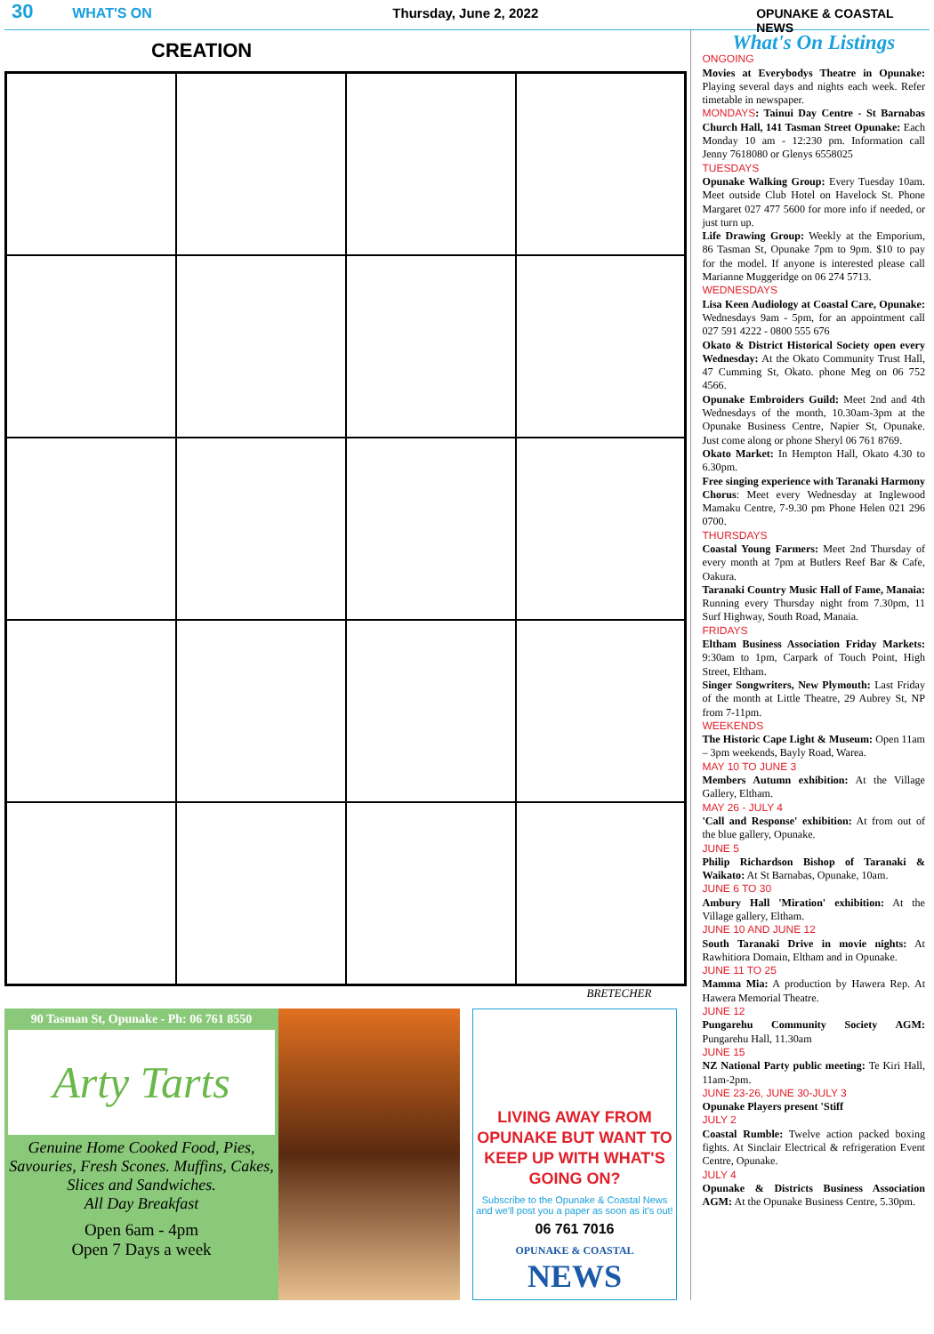30 WHAT'S ON Thursday, June 2, 2022 OPUNAKE & COASTAL NEWS
CREATION
BRETECHER
90 Tasman St, Opunake - Ph: 06 761 8550
Arty Tarts
Genuine Home Cooked Food, Pies, Savouries, Fresh Scones. Muffins, Cakes, Slices and Sandwiches.
All Day Breakfast
Open 6am - 4pm
Open 7 Days a week
LIVING AWAY FROM OPUNAKE BUT WANT TO KEEP UP WITH WHAT'S GOING ON?
Subscribe to the Opunake & Coastal News and we'll post you a paper as soon as it's out!
06 761 7016
OPUNAKE & COASTAL
NEWS
What's On Listings
ONGOING
Movies at Everybodys Theatre in Opunake: Playing several days and nights each week. Refer timetable in newspaper.
MONDAYS: Tainui Day Centre - St Barnabas Church Hall, 141 Tasman Street Opunake: Each Monday 10 am - 12:230 pm. Information call Jenny 7618080 or Glenys 6558025
TUESDAYS
Opunake Walking Group: Every Tuesday 10am. Meet outside Club Hotel on Havelock St. Phone Margaret 027 477 5600 for more info if needed, or just turn up.
Life Drawing Group: Weekly at the Emporium, 86 Tasman St, Opunake 7pm to 9pm. $10 to pay for the model. If anyone is interested please call Marianne Muggeridge on 06 274 5713.
WEDNESDAYS
Lisa Keen Audiology at Coastal Care, Opunake: Wednesdays 9am - 5pm, for an appointment call 027 591 4222 - 0800 555 676
Okato & District Historical Society open every Wednesday: At the Okato Community Trust Hall, 47 Cumming St, Okato. phone Meg on 06 752 4566.
Opunake Embroiders Guild: Meet 2nd and 4th Wednesdays of the month, 10.30am-3pm at the Opunake Business Centre, Napier St, Opunake. Just come along or phone Sheryl 06 761 8769.
Okato Market: In Hempton Hall, Okato 4.30 to 6.30pm.
Free singing experience with Taranaki Harmony Chorus: Meet every Wednesday at Inglewood Mamaku Centre, 7-9.30 pm Phone Helen 021 296 0700.
THURSDAYS
Coastal Young Farmers: Meet 2nd Thursday of every month at 7pm at Butlers Reef Bar & Cafe, Oakura.
Taranaki Country Music Hall of Fame, Manaia: Running every Thursday night from 7.30pm, 11 Surf Highway, South Road, Manaia.
FRIDAYS
Eltham Business Association Friday Markets: 9:30am to 1pm, Carpark of Touch Point, High Street, Eltham.
Singer Songwriters, New Plymouth: Last Friday of the month at Little Theatre, 29 Aubrey St, NP from 7-11pm.
WEEKENDS
The Historic Cape Light & Museum: Open 11am – 3pm weekends, Bayly Road, Warea.
MAY 10 TO JUNE 3
Members Autumn exhibition: At the Village Gallery, Eltham.
MAY 26 - JULY 4
'Call and Response' exhibition: At from out of the blue gallery, Opunake.
JUNE 5
Philip Richardson Bishop of Taranaki & Waikato: At St Barnabas, Opunake, 10am.
JUNE 6 TO 30
Ambury Hall 'Miration' exhibition: At the Village gallery, Eltham.
JUNE 10 AND JUNE 12
South Taranaki Drive in movie nights: At Rawhitiora Domain, Eltham and in Opunake.
JUNE 11 TO 25
Mamma Mia: A production by Hawera Rep. At Hawera Memorial Theatre.
JUNE 12
Pungarehu Community Society AGM: Pungarehu Hall, 11.30am
JUNE 15
NZ National Party public meeting: Te Kiri Hall, 11am-2pm.
JUNE 23-26, JUNE 30-JULY 3
Opunake Players present 'Stiff
JULY 2
Coastal Rumble: Twelve action packed boxing fights. At Sinclair Electrical & refrigeration Event Centre, Opunake.
JULY 4
Opunake & Districts Business Association AGM: At the Opunake Business Centre, 5.30pm.